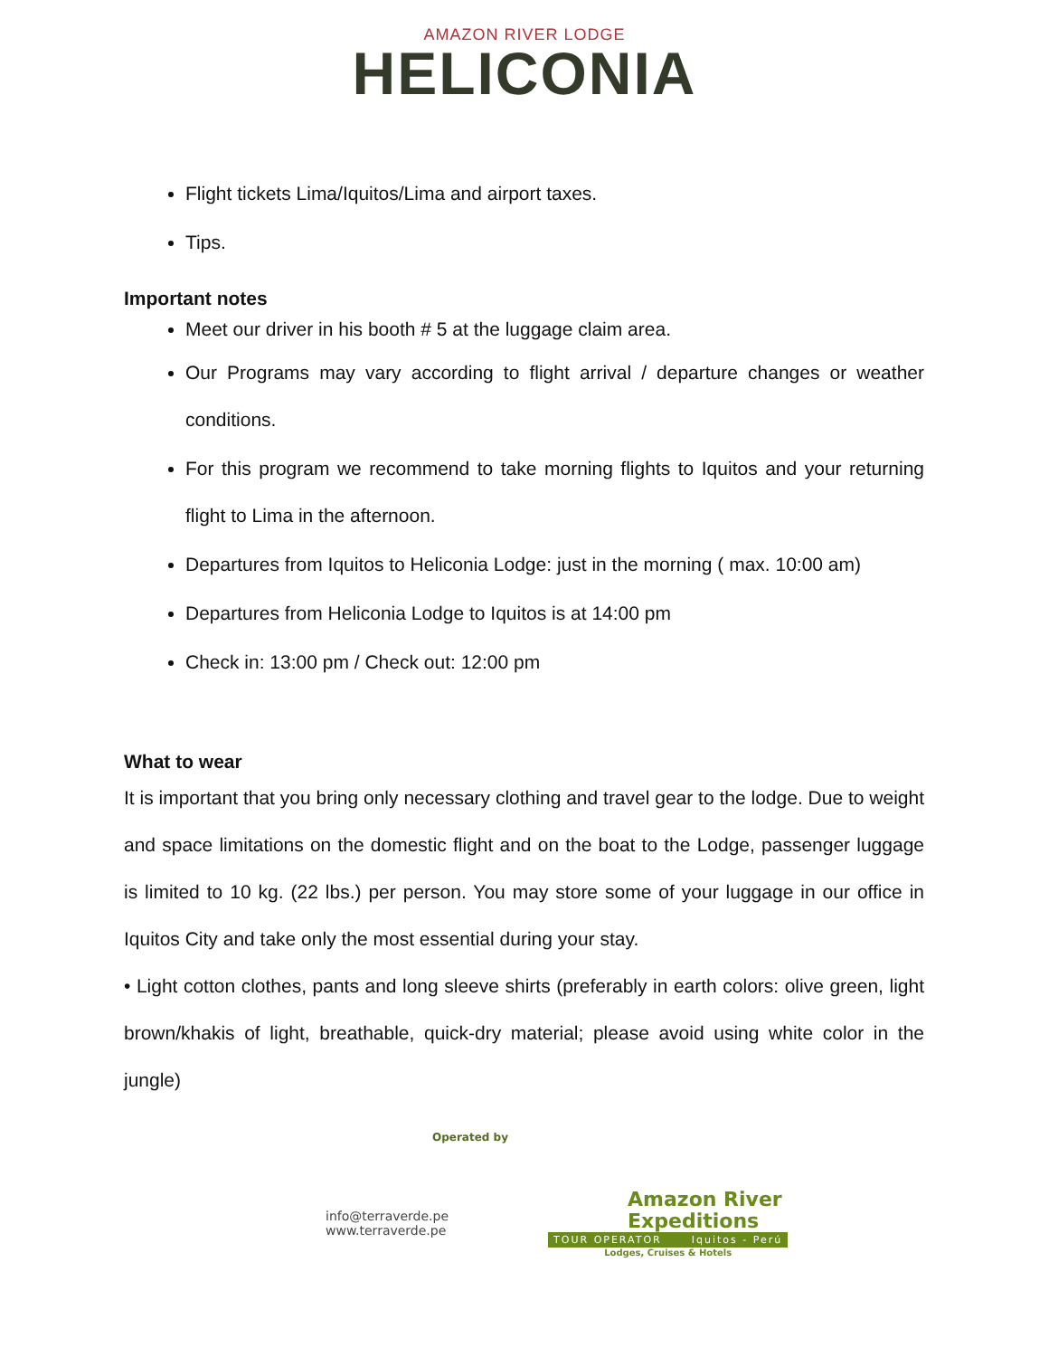AMAZON RIVER LODGE
HELICONIA
Flight tickets Lima/Iquitos/Lima and airport taxes.
Tips.
Important notes
Meet our driver in his booth # 5 at the luggage claim area.
Our Programs may vary according to flight arrival / departure changes or weather conditions.
For this program we recommend to take morning flights to Iquitos and your returning flight to Lima in the afternoon.
Departures from Iquitos to Heliconia Lodge: just in the morning ( max. 10:00 am)
Departures from Heliconia Lodge to Iquitos is at 14:00 pm
Check in: 13:00 pm / Check out: 12:00 pm
What to wear
It is important that you bring only necessary clothing and travel gear to the lodge. Due to weight and space limitations on the domestic flight and on the boat to the Lodge, passenger luggage is limited to 10 kg. (22 lbs.) per person. You may store some of your luggage in our office in Iquitos City and take only the most essential during your stay.
• Light cotton clothes, pants and long sleeve shirts (preferably in earth colors: olive green, light brown/khakis of light, breathable, quick-dry material; please avoid using white color in the jungle)
Operated by
info@terraverde.pe
www.terraverde.pe
Amazon River
Expeditions
TOUR OPERATOR Iquitos - Perú
Lodges, Cruises & Hotels